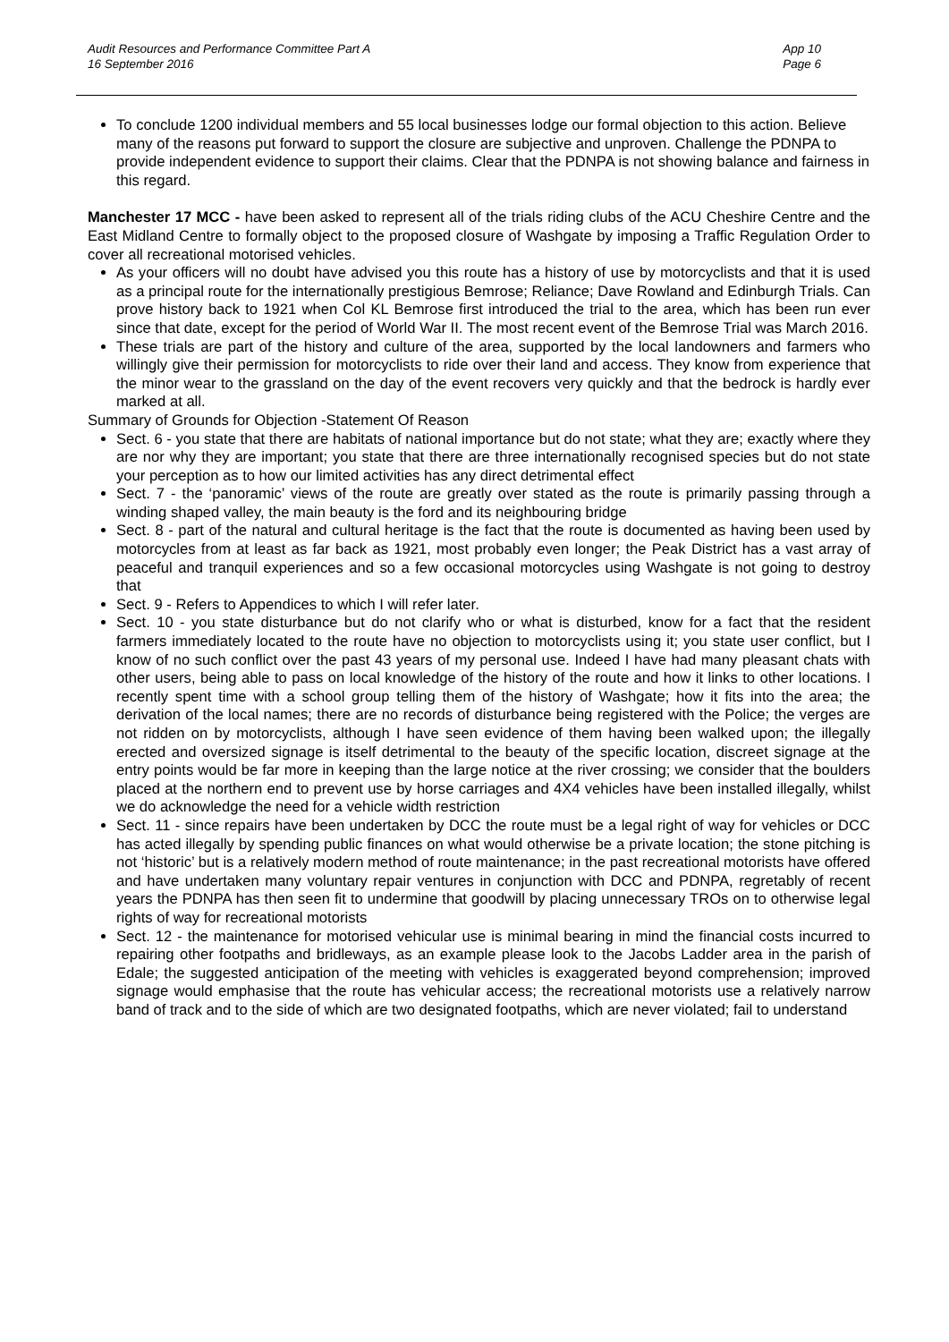App 10
Page 6
Audit Resources and Performance Committee Part A
16 September 2016
To conclude 1200 individual members and 55 local businesses lodge our formal objection to this action. Believe many of the reasons put forward to support the closure are subjective and unproven. Challenge the PDNPA to provide independent evidence to support their claims. Clear that the PDNPA is not showing balance and fairness in this regard.
Manchester 17 MCC - have been asked to represent all of the trials riding clubs of the ACU Cheshire Centre and the East Midland Centre to formally object to the proposed closure of Washgate by imposing a Traffic Regulation Order to cover all recreational motorised vehicles.
As your officers will no doubt have advised you this route has a history of use by motorcyclists and that it is used as a principal route for the internationally prestigious Bemrose; Reliance; Dave Rowland and Edinburgh Trials. Can prove history back to 1921 when Col KL Bemrose first introduced the trial to the area, which has been run ever since that date, except for the period of World War II. The most recent event of the Bemrose Trial was March 2016.
These trials are part of the history and culture of the area, supported by the local landowners and farmers who willingly give their permission for motorcyclists to ride over their land and access. They know from experience that the minor wear to the grassland on the day of the event recovers very quickly and that the bedrock is hardly ever marked at all.
Summary of Grounds for Objection -Statement Of Reason
Sect. 6 - you state that there are habitats of national importance but do not state; what they are; exactly where they are nor why they are important; you state that there are three internationally recognised species but do not state your perception as to how our limited activities has any direct detrimental effect
Sect. 7 - the ‘panoramic’ views of the route are greatly over stated as the route is primarily passing through a winding shaped valley, the main beauty is the ford and its neighbouring bridge
Sect. 8 - part of the natural and cultural heritage is the fact that the route is documented as having been used by motorcycles from at least as far back as 1921, most probably even longer; the Peak District has a vast array of peaceful and tranquil experiences and so a few occasional motorcycles using Washgate is not going to destroy that
Sect. 9 - Refers to Appendices to which I will refer later.
Sect. 10 - you state disturbance but do not clarify who or what is disturbed, know for a fact that the resident farmers immediately located to the route have no objection to motorcyclists using it; you state user conflict, but I know of no such conflict over the past 43 years of my personal use. Indeed I have had many pleasant chats with other users, being able to pass on local knowledge of the history of the route and how it links to other locations. I recently spent time with a school group telling them of the history of Washgate; how it fits into the area; the derivation of the local names; there are no records of disturbance being registered with the Police; the verges are not ridden on by motorcyclists, although I have seen evidence of them having been walked upon; the illegally erected and oversized signage is itself detrimental to the beauty of the specific location, discreet signage at the entry points would be far more in keeping than the large notice at the river crossing; we consider that the boulders placed at the northern end to prevent use by horse carriages and 4X4 vehicles have been installed illegally, whilst we do acknowledge the need for a vehicle width restriction
Sect. 11 - since repairs have been undertaken by DCC the route must be a legal right of way for vehicles or DCC has acted illegally by spending public finances on what would otherwise be a private location; the stone pitching is not ‘historic’ but is a relatively modern method of route maintenance; in the past recreational motorists have offered and have undertaken many voluntary repair ventures in conjunction with DCC and PDNPA, regretably of recent years the PDNPA has then seen fit to undermine that goodwill by placing unnecessary TROs on to otherwise legal rights of way for recreational motorists
Sect. 12 - the maintenance for motorised vehicular use is minimal bearing in mind the financial costs incurred to repairing other footpaths and bridleways, as an example please look to the Jacobs Ladder area in the parish of Edale; the suggested anticipation of the meeting with vehicles is exaggerated beyond comprehension; improved signage would emphasise that the route has vehicular access; the recreational motorists use a relatively narrow band of track and to the side of which are two designated footpaths, which are never violated; fail to understand